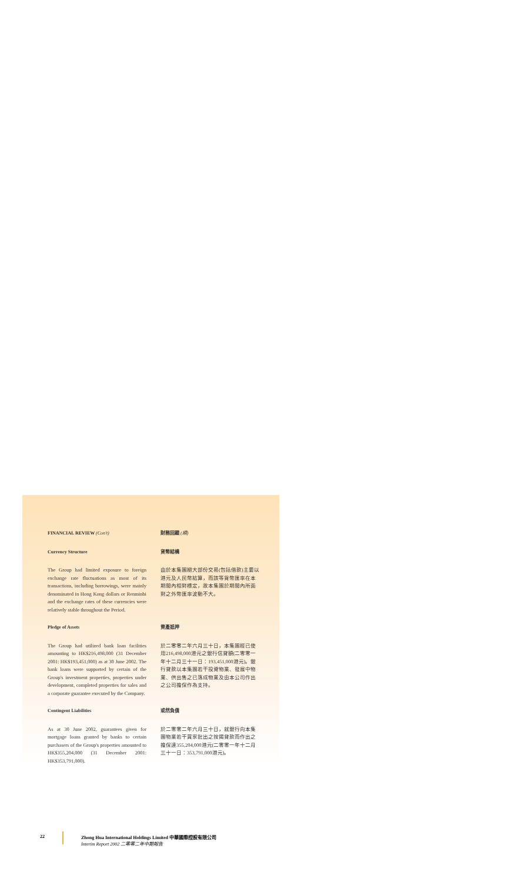FINANCIAL REVIEW (Con't) 財務回顧 (續)
Currency Structure
The Group had limited exposure to foreign exchange rate fluctuations as most of its transactions, including borrowings, were mainly denominated in Hong Kong dollars or Renminbi and the exchange rates of these currencies were relatively stable throughout the Period.
貨幣結構
由於本集團絕大部份交易(包括借款)主要以港元及人民幣結算，而該等貨幣匯率在本期間內相對穩定，故本集團於期間內所面對之外幣匯率波動不大。
Pledge of Assets
The Group had utilized bank loan facilities amounting to HK$216,498,000 (31 December 2001: HK$193,451,000) as at 30 June 2002. The bank loans were supported by certain of the Group's investment properties, properties under development, completed properties for sales and a corporate guarantee executed by the Company.
資產抵押
於二零零二年六月三十日，本集團經已使用216,498,000港元之銀行信貸額(二零零一年十二月三十一日：193,451,000港元)。銀行貸款以本集團若干投資物業、發展中物業、供出售之已落成物業及由本公司作出之公司擔保作為支持。
Contingent Liabilities
As at 30 June 2002, guarantees given for mortgage loans granted by banks to certain purchasers of the Group's properties amounted to HK$355,204,000 (31 December 2001: HK$353,791,000).
或然負債
於二零零二年六月三十日，就銀行向本集團物業若干買家批出之按揭貸款而作出之擔保達355,204,000港元(二零零一年十二月三十一日：353,791,000港元)。
22 Zhong Hua International Holdings Limited 中華國際控股有限公司
Interim Report 2002 二零零二年中期報告